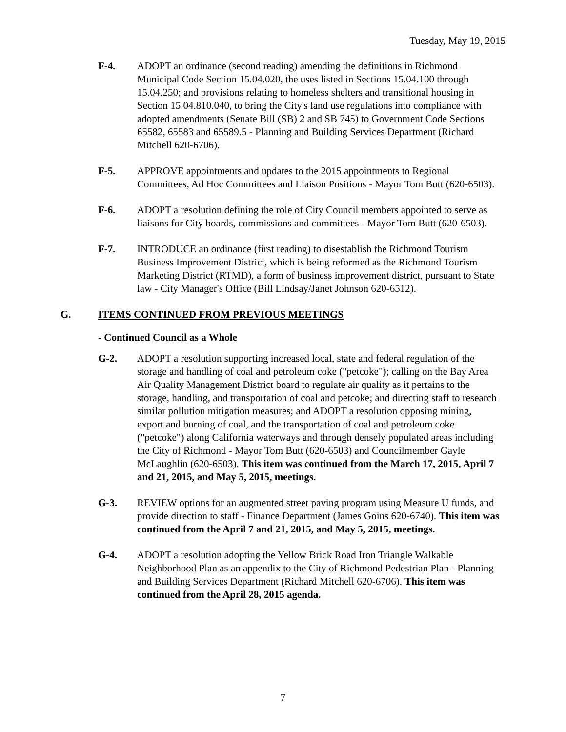Tuesday, May 19, 2015
F-4. ADOPT an ordinance (second reading) amending the definitions in Richmond Municipal Code Section 15.04.020, the uses listed in Sections 15.04.100 through 15.04.250; and provisions relating to homeless shelters and transitional housing in Section 15.04.810.040, to bring the City's land use regulations into compliance with adopted amendments (Senate Bill (SB) 2 and SB 745) to Government Code Sections 65582, 65583 and 65589.5 - Planning and Building Services Department (Richard Mitchell 620-6706).
F-5. APPROVE appointments and updates to the 2015 appointments to Regional Committees, Ad Hoc Committees and Liaison Positions - Mayor Tom Butt (620-6503).
F-6. ADOPT a resolution defining the role of City Council members appointed to serve as liaisons for City boards, commissions and committees - Mayor Tom Butt (620-6503).
F-7. INTRODUCE an ordinance (first reading) to disestablish the Richmond Tourism Business Improvement District, which is being reformed as the Richmond Tourism Marketing District (RTMD), a form of business improvement district, pursuant to State law - City Manager's Office (Bill Lindsay/Janet Johnson 620-6512).
G. ITEMS CONTINUED FROM PREVIOUS MEETINGS
- Continued Council as a Whole
G-2. ADOPT a resolution supporting increased local, state and federal regulation of the storage and handling of coal and petroleum coke ("petcoke"); calling on the Bay Area Air Quality Management District board to regulate air quality as it pertains to the storage, handling, and transportation of coal and petcoke; and directing staff to research similar pollution mitigation measures; and ADOPT a resolution opposing mining, export and burning of coal, and the transportation of coal and petroleum coke ("petcoke") along California waterways and through densely populated areas including the City of Richmond - Mayor Tom Butt (620-6503) and Councilmember Gayle McLaughlin (620-6503). This item was continued from the March 17, 2015, April 7 and 21, 2015, and May 5, 2015, meetings.
G-3. REVIEW options for an augmented street paving program using Measure U funds, and provide direction to staff - Finance Department (James Goins 620-6740). This item was continued from the April 7 and 21, 2015, and May 5, 2015, meetings.
G-4. ADOPT a resolution adopting the Yellow Brick Road Iron Triangle Walkable Neighborhood Plan as an appendix to the City of Richmond Pedestrian Plan - Planning and Building Services Department (Richard Mitchell 620-6706). This item was continued from the April 28, 2015 agenda.
7